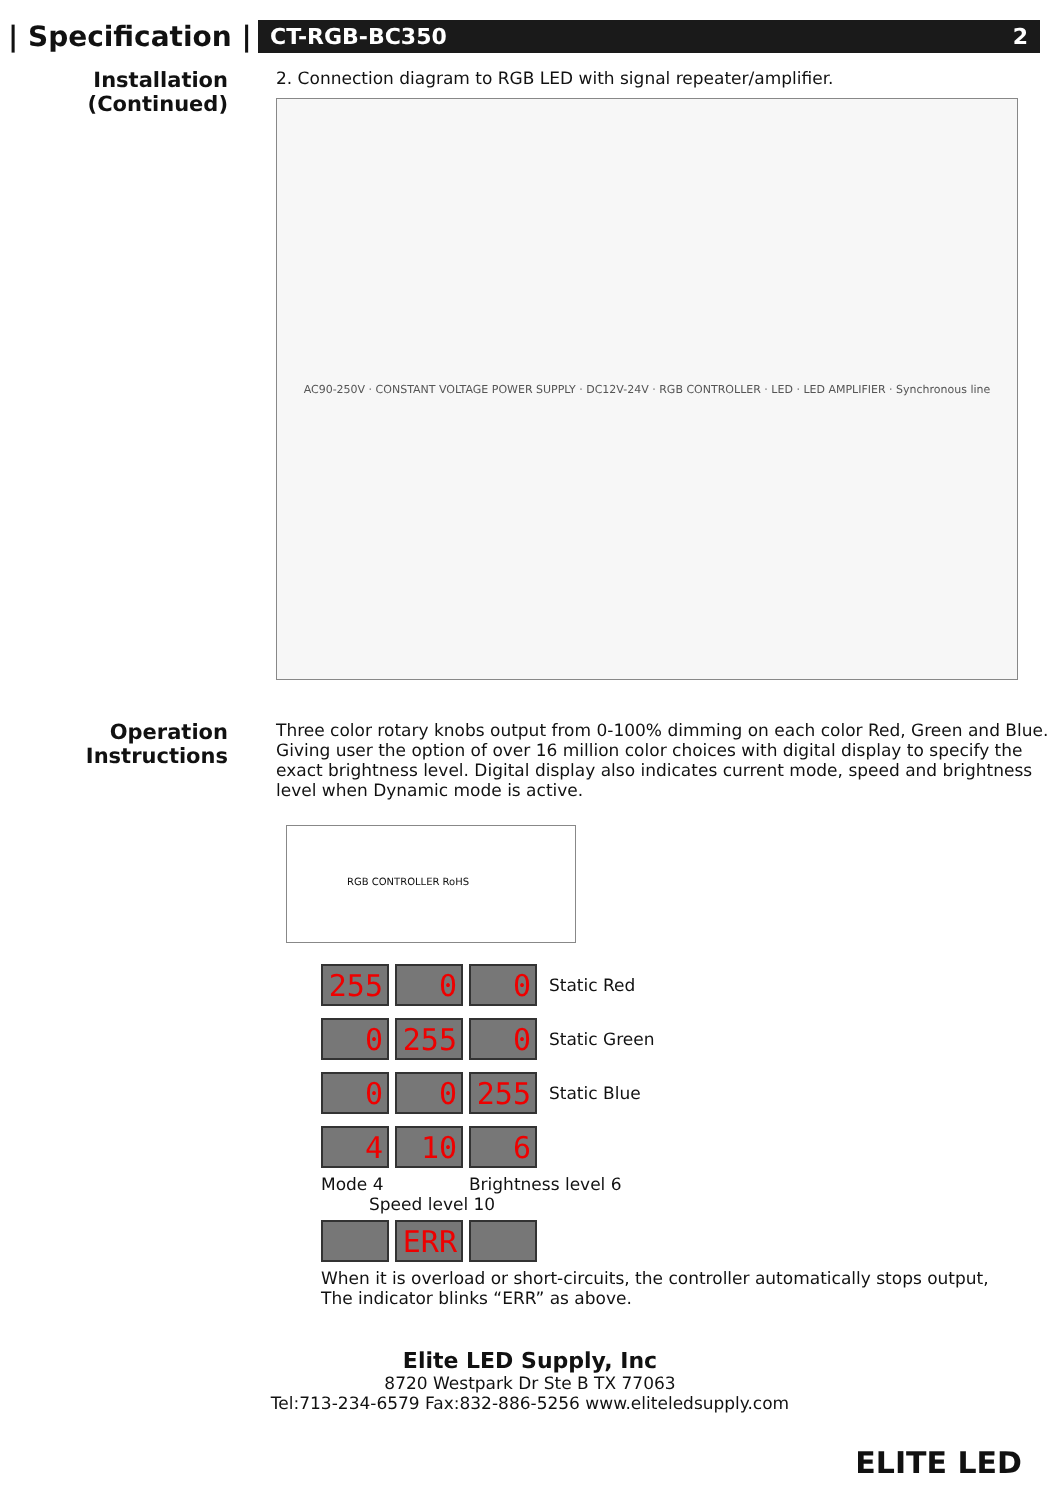| Specification |
CT-RGB-BC350 2
Installation
(Continued)
2. Connection diagram to RGB LED with signal repeater/amplifier.
AC90-250V · CONSTANT VOLTAGE POWER SUPPLY · DC12V-24V · RGB CONTROLLER · LED · LED AMPLIFIER · Synchronous line
Operation
Instructions
Three color rotary knobs output from 0-100% dimming on each color Red, Green and Blue. Giving user the option of over 16 million color choices with digital display to specify the exact brightness level. Digital display also indicates current mode, speed and brightness level when Dynamic mode is active.
RGB CONTROLLER RoHS
255 0 0
Static Red
0 255 0
Static Green
0 0 255
Static Blue
4 10 6
Mode 4 Brightness level 6
Speed level 10
ERR
When it is overload or short-circuits, the controller automatically stops output,
The indicator blinks “ERR” as above.
Elite LED Supply, Inc
8720 Westpark Dr Ste B TX 77063
Tel:713-234-6579 Fax:832-886-5256 www.eliteledsupply.com
ELITE LED